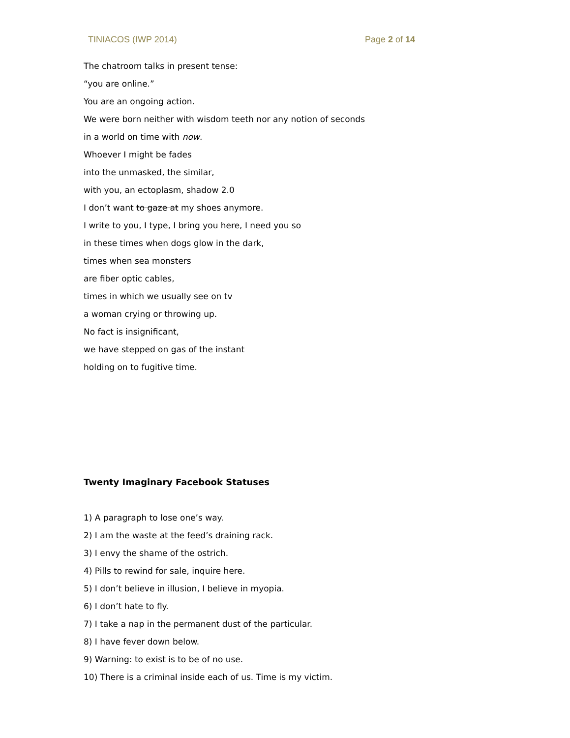TINIACOS (IWP 2014) Page 2 of 14
The chatroom talks in present tense:
“you are online.”
You are an ongoing action.
We were born neither with wisdom teeth nor any notion of seconds
in a world on time with now.
Whoever I might be fades
into the unmasked, the similar,
with you, an ectoplasm, shadow 2.0
I don’t want to gaze at my shoes anymore.
I write to you, I type, I bring you here, I need you so
in these times when dogs glow in the dark,
times when sea monsters
are fiber optic cables,
times in which we usually see on tv
a woman crying or throwing up.
No fact is insignificant,
we have stepped on gas of the instant
holding on to fugitive time.
Twenty Imaginary Facebook Statuses
1) A paragraph to lose one’s way.
2) I am the waste at the feed’s draining rack.
3) I envy the shame of the ostrich.
4) Pills to rewind for sale, inquire here.
5) I don’t believe in illusion, I believe in myopia.
6) I don’t hate to fly.
7) I take a nap in the permanent dust of the particular.
8) I have fever down below.
9) Warning: to exist is to be of no use.
10) There is a criminal inside each of us. Time is my victim.